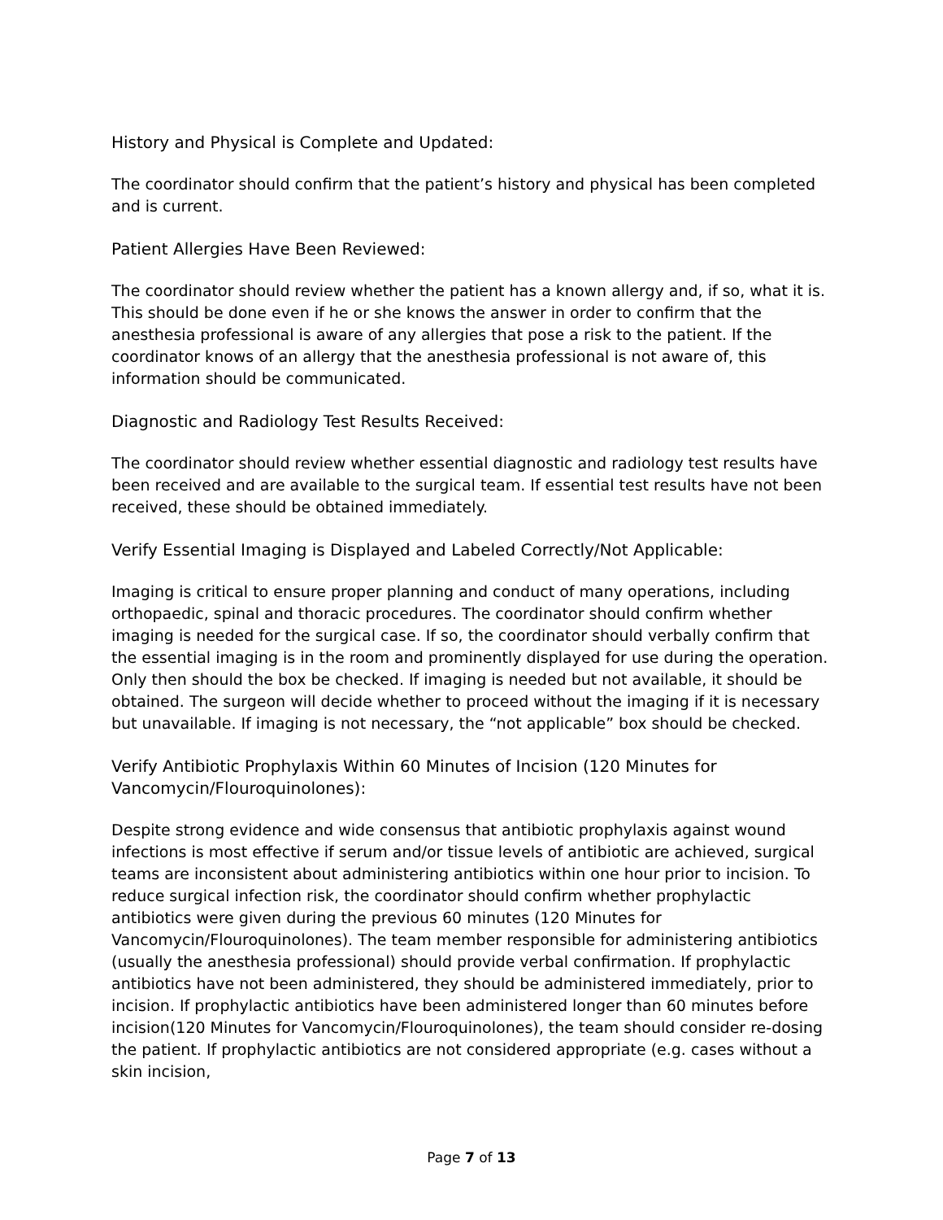History and Physical is Complete and Updated:
The coordinator should confirm that the patient’s history and physical has been completed and is current.
Patient Allergies Have Been Reviewed:
The coordinator should review whether the patient has a known allergy and, if so, what it is. This should be done even if he or she knows the answer in order to confirm that the anesthesia professional is aware of any allergies that pose a risk to the patient. If the coordinator knows of an allergy that the anesthesia professional is not aware of, this information should be communicated.
Diagnostic and Radiology Test Results Received:
The coordinator should review whether essential diagnostic and radiology test results have been received and are available to the surgical team. If essential test results have not been received, these should be obtained immediately.
Verify Essential Imaging is Displayed and Labeled Correctly/Not Applicable:
Imaging is critical to ensure proper planning and conduct of many operations, including orthopaedic, spinal and thoracic procedures. The coordinator should confirm whether imaging is needed for the surgical case. If so, the coordinator should verbally confirm that the essential imaging is in the room and prominently displayed for use during the operation. Only then should the box be checked. If imaging is needed but not available, it should be obtained. The surgeon will decide whether to proceed without the imaging if it is necessary but unavailable. If imaging is not necessary, the “not applicable” box should be checked.
Verify Antibiotic Prophylaxis Within 60 Minutes of Incision (120 Minutes for Vancomycin/Flouroquinolones):
Despite strong evidence and wide consensus that antibiotic prophylaxis against wound infections is most effective if serum and/or tissue levels of antibiotic are achieved, surgical teams are inconsistent about administering antibiotics within one hour prior to incision. To reduce surgical infection risk, the coordinator should confirm whether prophylactic antibiotics were given during the previous 60 minutes (120 Minutes for Vancomycin/Flouroquinolones). The team member responsible for administering antibiotics (usually the anesthesia professional) should provide verbal confirmation. If prophylactic antibiotics have not been administered, they should be administered immediately, prior to incision. If prophylactic antibiotics have been administered longer than 60 minutes before incision(120 Minutes for Vancomycin/Flouroquinolones), the team should consider re-dosing the patient. If prophylactic antibiotics are not considered appropriate (e.g. cases without a skin incision,
Page 7 of 13